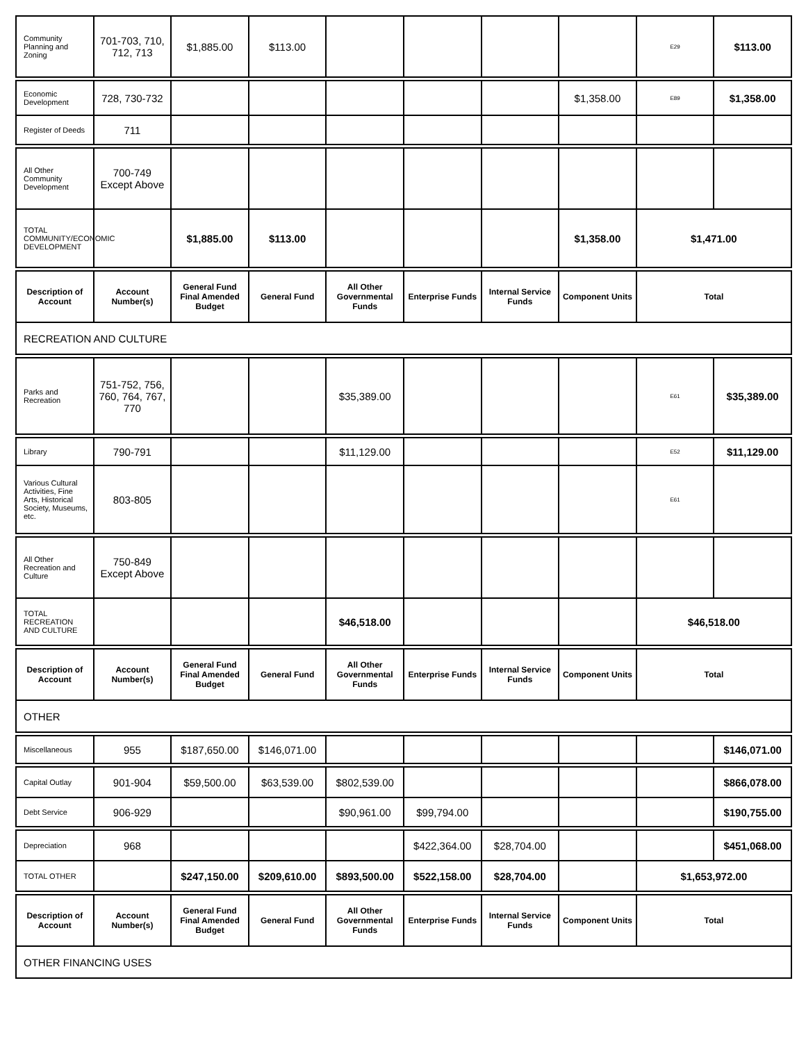| Community Planning and Zoning | 701-703, 710, 712, 713 | $1,885.00 | $113.00 | | | | | E29 | $113.00 |
| Economic Development | 728, 730-732 | | | | | | $1,358.00 | E89 | $1,358.00 |
| Register of Deeds | 711 | | | | | | | | |
| All Other Community Development | 700-749 Except Above | | | | | | | | |
| TOTAL COMMUNITY/ECONOMIC DEVELOPMENT | | $1,885.00 | $113.00 | | | | $1,358.00 | $1,471.00 | |
| Description of Account | Account Number(s) | General Fund Final Amended Budget | General Fund | All Other Governmental Funds | Enterprise Funds | Internal Service Funds | Component Units | Total | |
| RECREATION AND CULTURE | | | | | | | | | |
| Parks and Recreation | 751-752, 756, 760, 764, 767, 770 | | | $35,389.00 | | | | E61 | $35,389.00 |
| Library | 790-791 | | | $11,129.00 | | | | E52 | $11,129.00 |
| Various Cultural Activities, Fine Arts, Historical Society, Museums, etc. | 803-805 | | | | | | | E61 | |
| All Other Recreation and Culture | 750-849 Except Above | | | | | | | | |
| TOTAL RECREATION AND CULTURE | | | | $46,518.00 | | | | $46,518.00 | |
| Description of Account | Account Number(s) | General Fund Final Amended Budget | General Fund | All Other Governmental Funds | Enterprise Funds | Internal Service Funds | Component Units | Total | |
| OTHER | | | | | | | | | |
| Miscellaneous | 955 | $187,650.00 | $146,071.00 | | | | | | $146,071.00 |
| Capital Outlay | 901-904 | $59,500.00 | $63,539.00 | $802,539.00 | | | | | $866,078.00 |
| Debt Service | 906-929 | | | $90,961.00 | $99,794.00 | | | | $190,755.00 |
| Depreciation | 968 | | | | $422,364.00 | $28,704.00 | | | $451,068.00 |
| TOTAL OTHER | | $247,150.00 | $209,610.00 | $893,500.00 | $522,158.00 | $28,704.00 | | $1,653,972.00 | |
| Description of Account | Account Number(s) | General Fund Final Amended Budget | General Fund | All Other Governmental Funds | Enterprise Funds | Internal Service Funds | Component Units | Total | |
| OTHER FINANCING USES | | | | | | | | | |